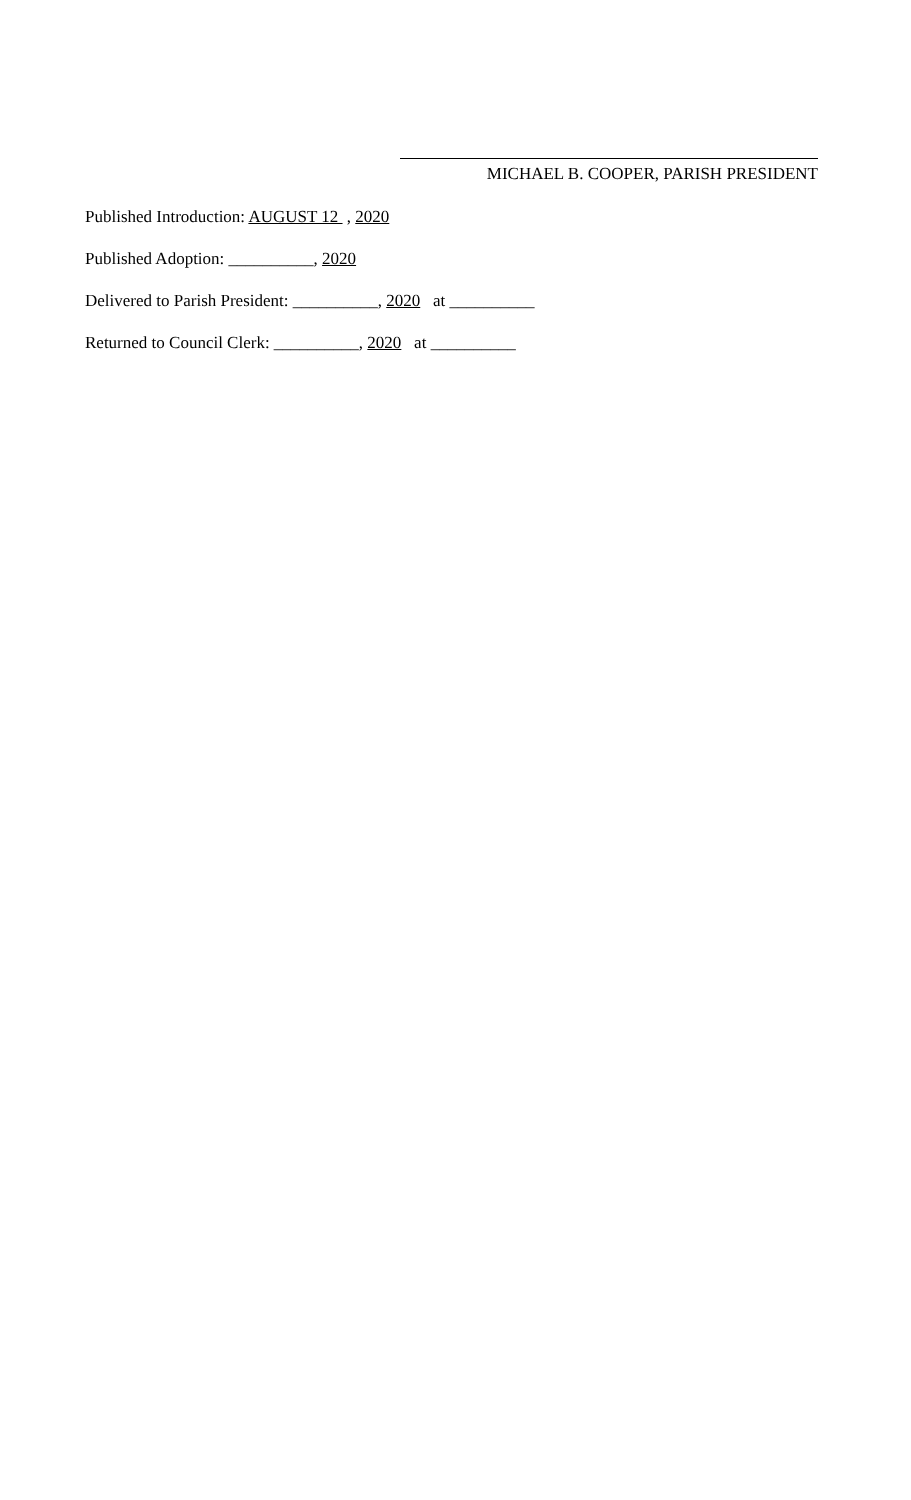MICHAEL B. COOPER, PARISH PRESIDENT
Published Introduction: AUGUST 12 , 2020
Published Adoption: __________, 2020
Delivered to Parish President: __________, 2020 at __________
Returned to Council Clerk: __________, 2020 at __________